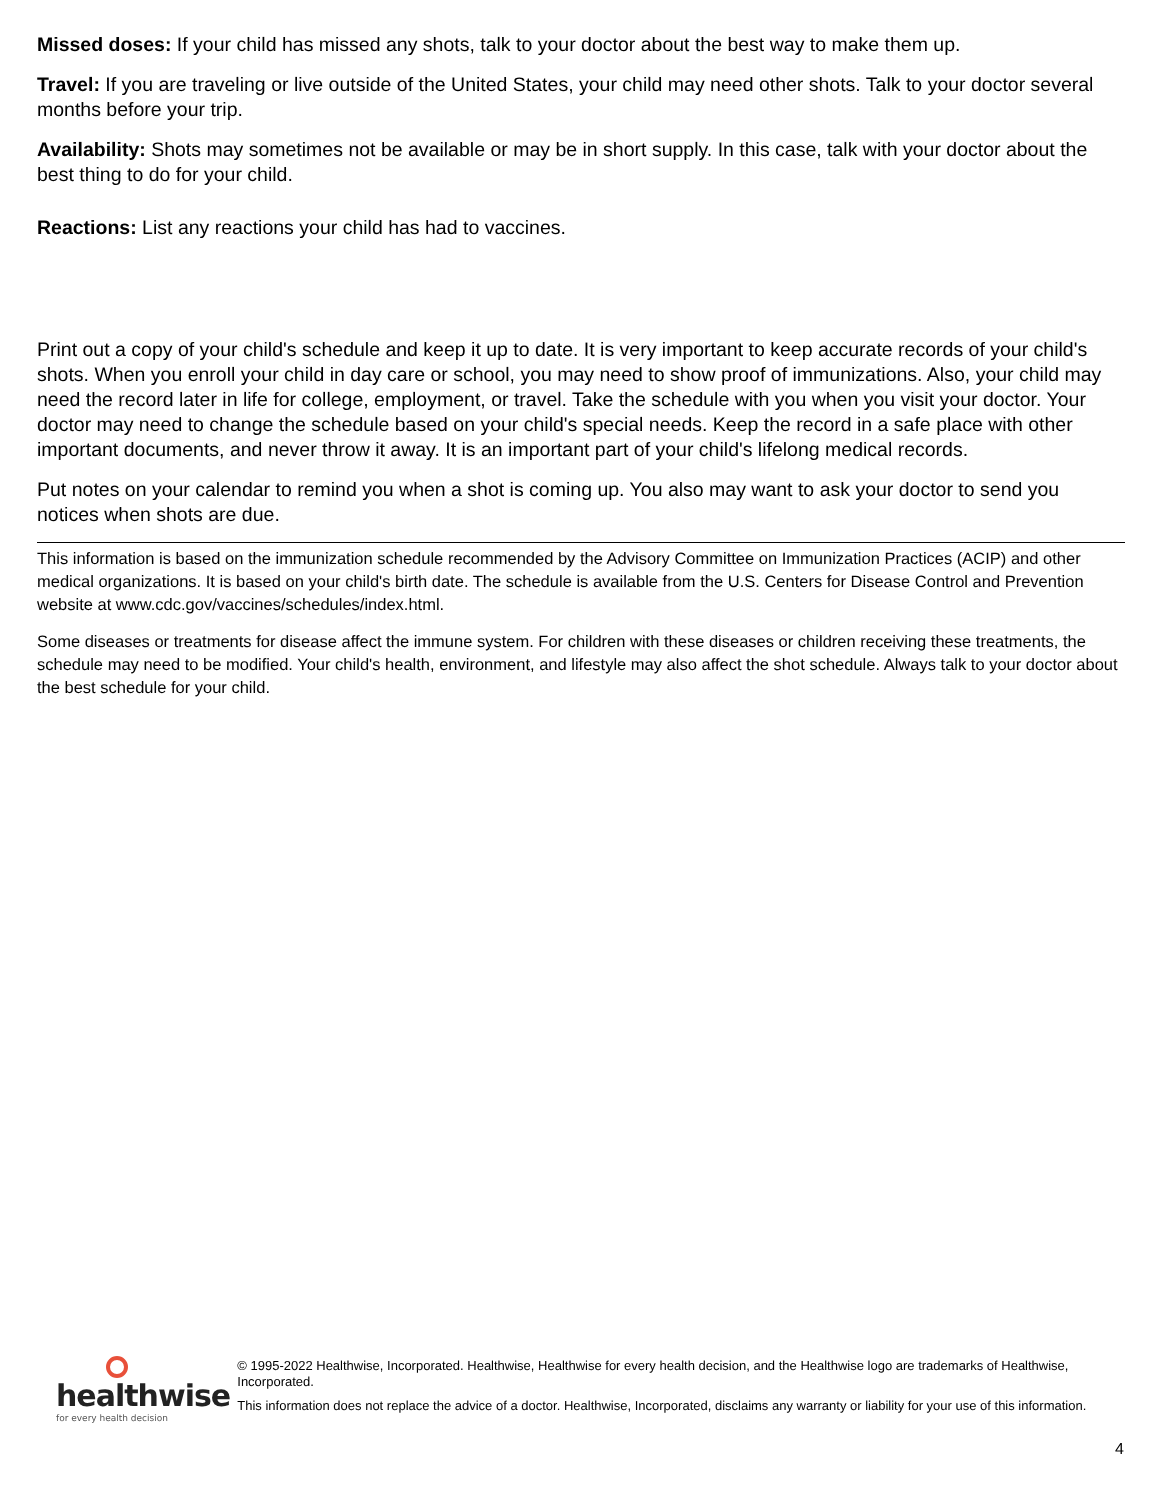Missed doses: If your child has missed any shots, talk to your doctor about the best way to make them up.
Travel: If you are traveling or live outside of the United States, your child may need other shots. Talk to your doctor several months before your trip.
Availability: Shots may sometimes not be available or may be in short supply. In this case, talk with your doctor about the best thing to do for your child.
Reactions: List any reactions your child has had to vaccines.
Print out a copy of your child's schedule and keep it up to date. It is very important to keep accurate records of your child's shots. When you enroll your child in day care or school, you may need to show proof of immunizations. Also, your child may need the record later in life for college, employment, or travel. Take the schedule with you when you visit your doctor. Your doctor may need to change the schedule based on your child's special needs. Keep the record in a safe place with other important documents, and never throw it away. It is an important part of your child's lifelong medical records.
Put notes on your calendar to remind you when a shot is coming up. You also may want to ask your doctor to send you notices when shots are due.
This information is based on the immunization schedule recommended by the Advisory Committee on Immunization Practices (ACIP) and other medical organizations. It is based on your child's birth date. The schedule is available from the U.S. Centers for Disease Control and Prevention website at www.cdc.gov/vaccines/schedules/index.html.
Some diseases or treatments for disease affect the immune system. For children with these diseases or children receiving these treatments, the schedule may need to be modified. Your child's health, environment, and lifestyle may also affect the shot schedule. Always talk to your doctor about the best schedule for your child.
healthwise
for every health decision
© 1995-2022 Healthwise, Incorporated. Healthwise, Healthwise for every health decision, and the Healthwise logo are trademarks of Healthwise, Incorporated.
This information does not replace the advice of a doctor. Healthwise, Incorporated, disclaims any warranty or liability for your use of this information.
4